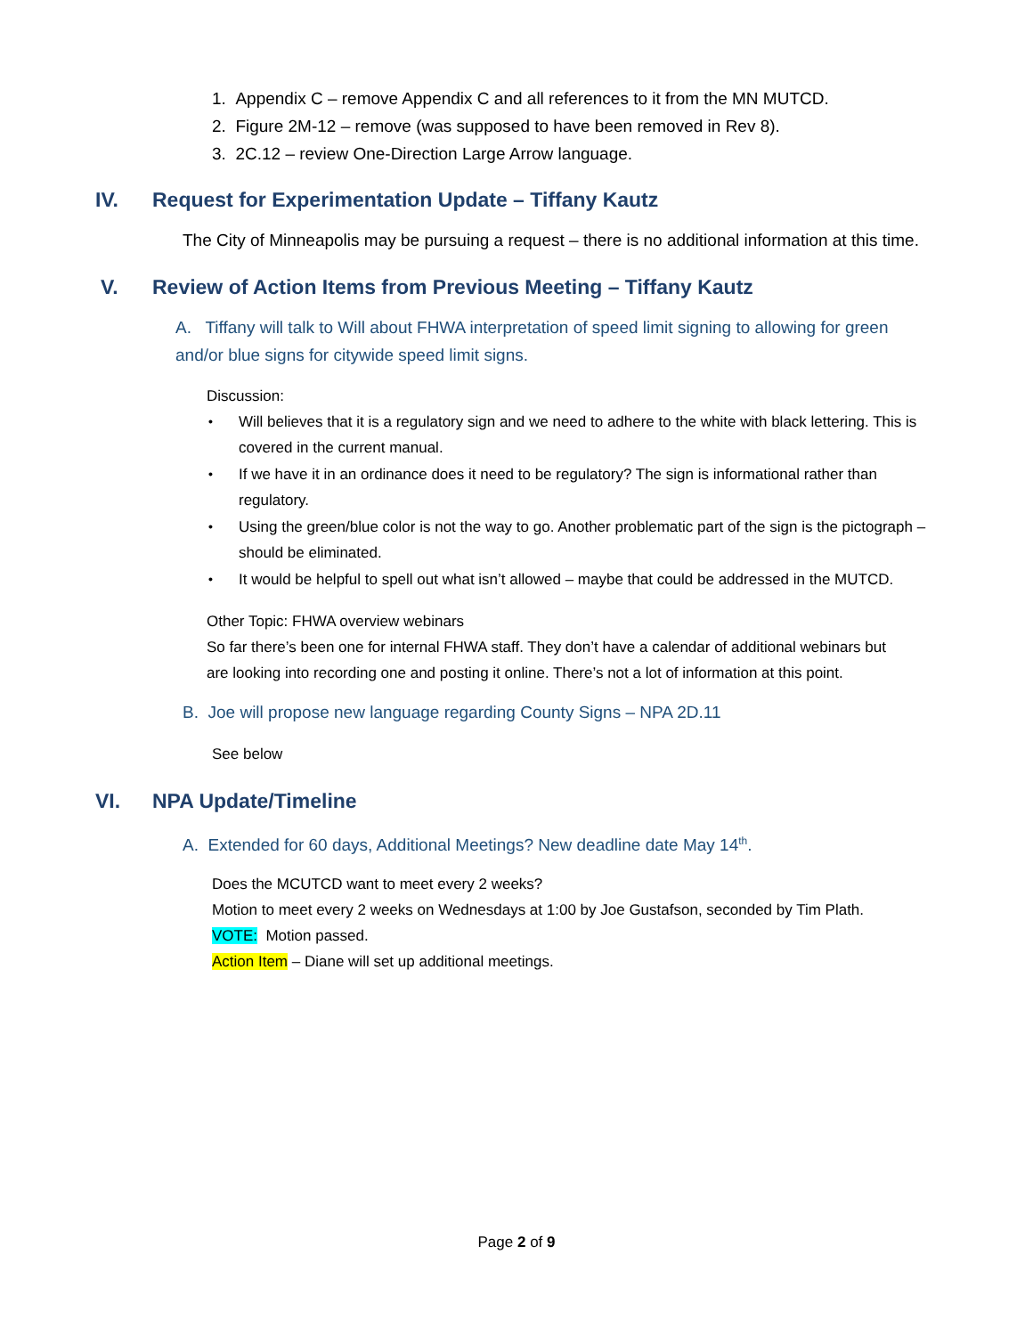1. Appendix C – remove Appendix C and all references to it from the MN MUTCD.
2. Figure 2M-12 – remove (was supposed to have been removed in Rev 8).
3. 2C.12 – review One-Direction Large Arrow language.
IV. Request for Experimentation Update – Tiffany Kautz
The City of Minneapolis may be pursuing a request – there is no additional information at this time.
V. Review of Action Items from Previous Meeting – Tiffany Kautz
A. Tiffany will talk to Will about FHWA interpretation of speed limit signing to allowing for green and/or blue signs for citywide speed limit signs.
Discussion:
• Will believes that it is a regulatory sign and we need to adhere to the white with black lettering. This is covered in the current manual.
• If we have it in an ordinance does it need to be regulatory? The sign is informational rather than regulatory.
• Using the green/blue color is not the way to go. Another problematic part of the sign is the pictograph – should be eliminated.
• It would be helpful to spell out what isn’t allowed – maybe that could be addressed in the MUTCD.
Other Topic: FHWA overview webinars
So far there’s been one for internal FHWA staff. They don’t have a calendar of additional webinars but are looking into recording one and posting it online. There’s not a lot of information at this point.
B. Joe will propose new language regarding County Signs – NPA 2D.11
See below
VI. NPA Update/Timeline
A. Extended for 60 days, Additional Meetings? New deadline date May 14<sup>th</sup>.
Does the MCUTCD want to meet every 2 weeks?
Motion to meet every 2 weeks on Wednesdays at 1:00 by Joe Gustafson, seconded by Tim Plath.
VOTE: Motion passed.
Action Item – Diane will set up additional meetings.
Page 2 of 9